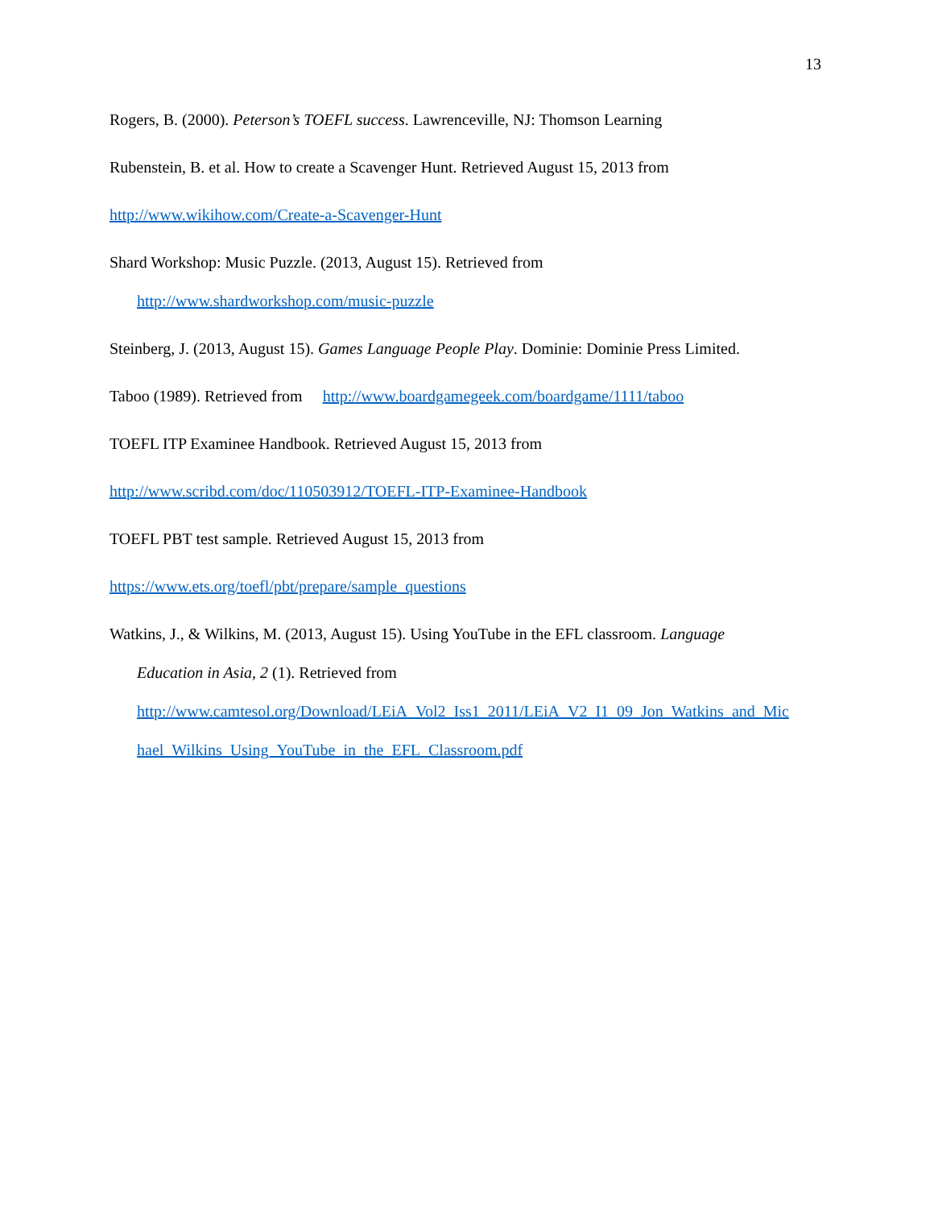13
Rogers, B. (2000). Peterson’s TOEFL success. Lawrenceville, NJ: Thomson Learning
Rubenstein, B. et al. How to create a Scavenger Hunt. Retrieved August 15, 2013 from
http://www.wikihow.com/Create-a-Scavenger-Hunt
Shard Workshop: Music Puzzle. (2013, August 15). Retrieved from
http://www.shardworkshop.com/music-puzzle
Steinberg, J. (2013, August 15). Games Language People Play. Dominie: Dominie Press Limited.
Taboo (1989). Retrieved from http://www.boardgamegeek.com/boardgame/1111/taboo
TOEFL ITP Examinee Handbook. Retrieved August 15, 2013 from
http://www.scribd.com/doc/110503912/TOEFL-ITP-Examinee-Handbook
TOEFL PBT test sample. Retrieved August 15, 2013 from
https://www.ets.org/toefl/pbt/prepare/sample_questions
Watkins, J., & Wilkins, M. (2013, August 15). Using YouTube in the EFL classroom. Language
Education in Asia, 2 (1). Retrieved from
http://www.camtesol.org/Download/LEiA_Vol2_Iss1_2011/LEiA_V2_I1_09_Jon_Watkins_and_Mic
hael_Wilkins_Using_YouTube_in_the_EFL_Classroom.pdf